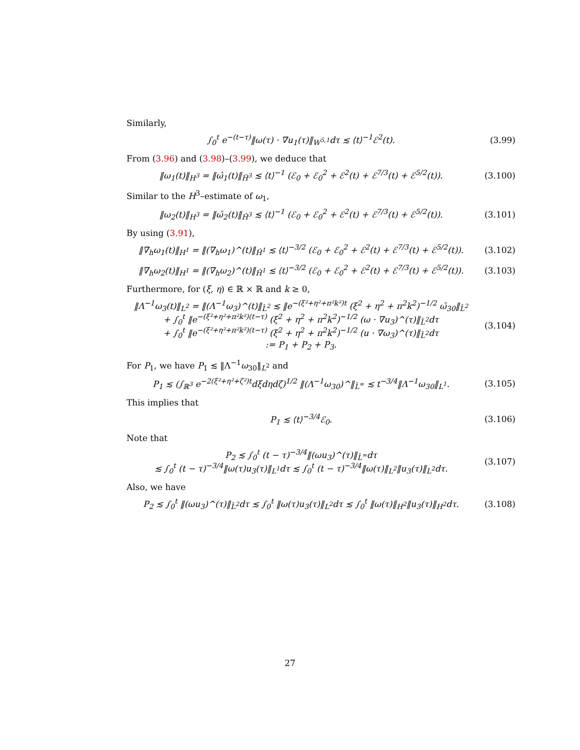Similarly,
∫<sub>0</sub><sup>t</sup> e<sup>−(t−τ)</sup>‖ω(τ) · ∇u<sub>1</sub>(τ)‖<sub>W<sup>5,1</sup></sub>dτ ≲ ⟨t⟩<sup>−1</sup>ℰ<sup>2</sup>(t). (3.99)
From (3.96) and (3.98)–(3.99), we deduce that
‖ω<sub>1</sub>(t)‖<sub>H<sup>3</sup></sub> = ‖ω̂<sub>1</sub>(t)‖<sub>Ĥ<sup>3</sup></sub> ≲ ⟨t⟩<sup>−1</sup> (ℰ<sub>0</sub> + ℰ<sub>0</sub><sup>2</sup> + ℰ<sup>2</sup>(t) + ℰ<sup>7/3</sup>(t) + ℰ<sup>5/2</sup>(t)). (3.100)
Similar to the H<sup>3</sup>–estimate of ω<sub>1</sub>,
‖ω<sub>2</sub>(t)‖<sub>H<sup>3</sup></sub> = ‖ω̂<sub>2</sub>(t)‖<sub>Ĥ<sup>3</sup></sub> ≲ ⟨t⟩<sup>−1</sup> (ℰ<sub>0</sub> + ℰ<sub>0</sub><sup>2</sup> + ℰ<sup>2</sup>(t) + ℰ<sup>7/3</sup>(t) + ℰ<sup>5/2</sup>(t)). (3.101)
By using (3.91),
‖∇<sub>h</sub>ω<sub>1</sub>(t)‖<sub>H<sup>1</sup></sub> = ‖(∇<sub>h</sub>ω<sub>1</sub>)^(t)‖<sub>Ĥ<sup>1</sup></sub> ≲ ⟨t⟩<sup>−3/2</sup> (ℰ<sub>0</sub> + ℰ<sub>0</sub><sup>2</sup> + ℰ<sup>2</sup>(t) + ℰ<sup>7/3</sup>(t) + ℰ<sup>5/2</sup>(t)). (3.102)
‖∇<sub>h</sub>ω<sub>2</sub>(t)‖<sub>H<sup>1</sup></sub> = ‖(∇<sub>h</sub>ω<sub>2</sub>)^(t)‖<sub>Ĥ<sup>1</sup></sub> ≲ ⟨t⟩<sup>−3/2</sup> (ℰ<sub>0</sub> + ℰ<sub>0</sub><sup>2</sup> + ℰ<sup>2</sup>(t) + ℰ<sup>7/3</sup>(t) + ℰ<sup>5/2</sup>(t)). (3.103)
Furthermore, for (ξ, η) ∈ ℝ × ℝ and k ≥ 0,
‖Λ<sup>−1</sup>ω<sub>3</sub>(t)‖<sub>L<sup>2</sup></sub> = ‖(Λ<sup>−1</sup>ω<sub>3</sub>)^(t)‖<sub>L̂<sup>2</sup></sub> ≲ ‖e<sup>−(ξ²+η²+π²k²)t</sup> (ξ<sup>2</sup> + η<sup>2</sup> + π<sup>2</sup>k<sup>2</sup>)<sup>−1/2</sup> ω̂<sub>30</sub>‖<sub>L̂<sup>2</sup></sub>
+ ∫<sub>0</sub><sup>t</sup> ‖e<sup>−(ξ²+η²+π²k²)(t−τ)</sup> (ξ<sup>2</sup> + η<sup>2</sup> + π<sup>2</sup>k<sup>2</sup>)<sup>−1/2</sup> (ω · ∇u<sub>3</sub>)^(τ)‖<sub>L̂<sup>2</sup></sub>dτ
+ ∫<sub>0</sub><sup>t</sup> ‖e<sup>−(ξ²+η²+π²k²)(t−τ)</sup> (ξ<sup>2</sup> + η<sup>2</sup> + π<sup>2</sup>k<sup>2</sup>)<sup>−1/2</sup> (u · ∇ω<sub>3</sub>)^(τ)‖<sub>L̂<sup>2</sup></sub>dτ
:= P<sub>1</sub> + P<sub>2</sub> + P<sub>3</sub>. (3.104)
For P<sub>1</sub>, we have P<sub>1</sub> ≲ ‖Λ<sup>−1</sup>ω<sub>30</sub>‖<sub>L<sup>2</sup></sub> and
P<sub>1</sub> ≲ (∫<sub>ℝ<sup>3</sup></sub> e<sup>−2(ξ²+η²+ζ²)t</sup>dξdηdζ)<sup>1/2</sup> ‖(Λ<sup>−1</sup>ω<sub>30</sub>)^‖<sub>L̂<sup>∞</sup></sub> ≲ t<sup>−3/4</sup>‖Λ<sup>−1</sup>ω<sub>30</sub>‖<sub>L<sup>1</sup></sub>. (3.105)
This implies that
P<sub>1</sub> ≲ ⟨t⟩<sup>−3/4</sup>ℰ<sub>0</sub>. (3.106)
Note that
P<sub>2</sub> ≲ ∫<sub>0</sub><sup>t</sup> (t − τ)<sup>−3/4</sup>‖(ωu<sub>3</sub>)^(τ)‖<sub>L̂<sup>∞</sup></sub>dτ
≲ ∫<sub>0</sub><sup>t</sup> (t − τ)<sup>−3/4</sup>‖ω(τ)u<sub>3</sub>(τ)‖<sub>L<sup>1</sup></sub>dτ ≲ ∫<sub>0</sub><sup>t</sup> (t − τ)<sup>−3/4</sup>‖ω(τ)‖<sub>L<sup>2</sup></sub>‖u<sub>3</sub>(τ)‖<sub>L<sup>2</sup></sub>dτ. (3.107)
Also, we have
P<sub>2</sub> ≲ ∫<sub>0</sub><sup>t</sup> ‖(ωu<sub>3</sub>)^(τ)‖<sub>L̂<sup>2</sup></sub>dτ ≲ ∫<sub>0</sub><sup>t</sup> ‖ω(τ)u<sub>3</sub>(τ)‖<sub>L<sup>2</sup></sub>dτ ≲ ∫<sub>0</sub><sup>t</sup> ‖ω(τ)‖<sub>H<sup>2</sup></sub>‖u<sub>3</sub>(τ)‖<sub>H<sup>2</sup></sub>dτ. (3.108)
27